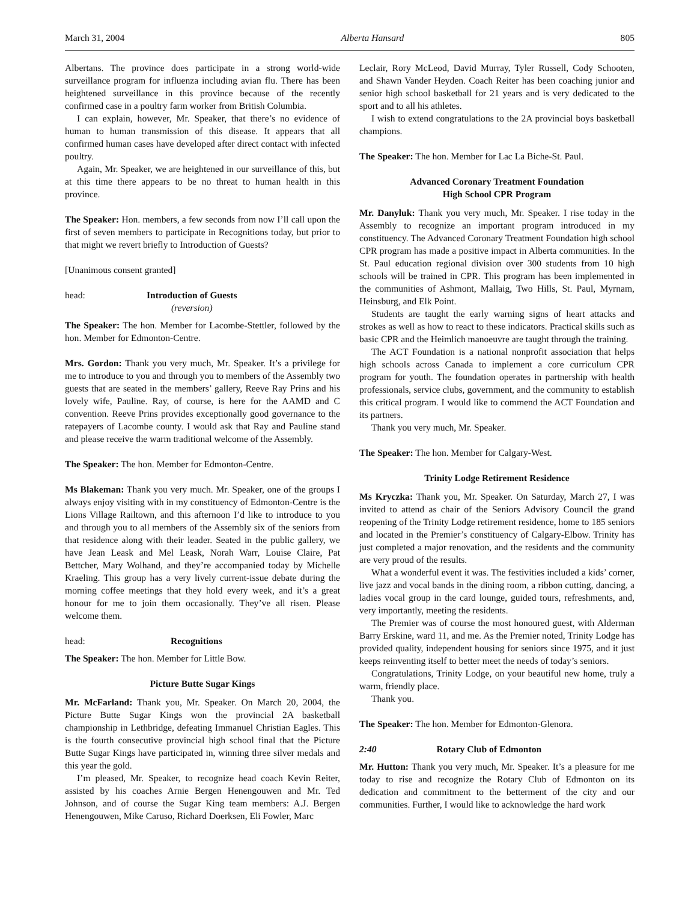March 31, 2004 Alberta Hansard 805
Albertans. The province does participate in a strong world-wide surveillance program for influenza including avian flu. There has been heightened surveillance in this province because of the recently confirmed case in a poultry farm worker from British Columbia.
I can explain, however, Mr. Speaker, that there’s no evidence of human to human transmission of this disease. It appears that all confirmed human cases have developed after direct contact with infected poultry.
Again, Mr. Speaker, we are heightened in our surveillance of this, but at this time there appears to be no threat to human health in this province.
The Speaker: Hon. members, a few seconds from now I’ll call upon the first of seven members to participate in Recognitions today, but prior to that might we revert briefly to Introduction of Guests?
[Unanimous consent granted]
head: Introduction of Guests
(reversion)
The Speaker: The hon. Member for Lacombe-Stettler, followed by the hon. Member for Edmonton-Centre.
Mrs. Gordon: Thank you very much, Mr. Speaker. It’s a privilege for me to introduce to you and through you to members of the Assembly two guests that are seated in the members’ gallery, Reeve Ray Prins and his lovely wife, Pauline. Ray, of course, is here for the AAMD and C convention. Reeve Prins provides exceptionally good governance to the ratepayers of Lacombe county. I would ask that Ray and Pauline stand and please receive the warm traditional welcome of the Assembly.
The Speaker: The hon. Member for Edmonton-Centre.
Ms Blakeman: Thank you very much. Mr. Speaker, one of the groups I always enjoy visiting with in my constituency of Edmonton-Centre is the Lions Village Railtown, and this afternoon I’d like to introduce to you and through you to all members of the Assembly six of the seniors from that residence along with their leader. Seated in the public gallery, we have Jean Leask and Mel Leask, Norah Warr, Louise Claire, Pat Bettcher, Mary Wolhand, and they’re accompanied today by Michelle Kraeling. This group has a very lively current-issue debate during the morning coffee meetings that they hold every week, and it’s a great honour for me to join them occasionally. They’ve all risen. Please welcome them.
head: Recognitions
The Speaker: The hon. Member for Little Bow.
Picture Butte Sugar Kings
Mr. McFarland: Thank you, Mr. Speaker. On March 20, 2004, the Picture Butte Sugar Kings won the provincial 2A basketball championship in Lethbridge, defeating Immanuel Christian Eagles. This is the fourth consecutive provincial high school final that the Picture Butte Sugar Kings have participated in, winning three silver medals and this year the gold.
I’m pleased, Mr. Speaker, to recognize head coach Kevin Reiter, assisted by his coaches Arnie Bergen Henengouwen and Mr. Ted Johnson, and of course the Sugar King team members: A.J. Bergen Henengouwen, Mike Caruso, Richard Doerksen, Eli Fowler, Marc
Leclair, Rory McLeod, David Murray, Tyler Russell, Cody Schooten, and Shawn Vander Heyden. Coach Reiter has been coaching junior and senior high school basketball for 21 years and is very dedicated to the sport and to all his athletes.
I wish to extend congratulations to the 2A provincial boys basketball champions.
The Speaker: The hon. Member for Lac La Biche-St. Paul.
Advanced Coronary Treatment Foundation
High School CPR Program
Mr. Danyluk: Thank you very much, Mr. Speaker. I rise today in the Assembly to recognize an important program introduced in my constituency. The Advanced Coronary Treatment Foundation high school CPR program has made a positive impact in Alberta communities. In the St. Paul education regional division over 300 students from 10 high schools will be trained in CPR. This program has been implemented in the communities of Ashmont, Mallaig, Two Hills, St. Paul, Myrnam, Heinsburg, and Elk Point.
Students are taught the early warning signs of heart attacks and strokes as well as how to react to these indicators. Practical skills such as basic CPR and the Heimlich manoeuvre are taught through the training.
The ACT Foundation is a national nonprofit association that helps high schools across Canada to implement a core curriculum CPR program for youth. The foundation operates in partnership with health professionals, service clubs, government, and the community to establish this critical program. I would like to commend the ACT Foundation and its partners.
Thank you very much, Mr. Speaker.
The Speaker: The hon. Member for Calgary-West.
Trinity Lodge Retirement Residence
Ms Kryczka: Thank you, Mr. Speaker. On Saturday, March 27, I was invited to attend as chair of the Seniors Advisory Council the grand reopening of the Trinity Lodge retirement residence, home to 185 seniors and located in the Premier’s constituency of Calgary-Elbow. Trinity has just completed a major renovation, and the residents and the community are very proud of the results.
What a wonderful event it was. The festivities included a kids’ corner, live jazz and vocal bands in the dining room, a ribbon cutting, dancing, a ladies vocal group in the card lounge, guided tours, refreshments, and, very importantly, meeting the residents.
The Premier was of course the most honoured guest, with Alderman Barry Erskine, ward 11, and me. As the Premier noted, Trinity Lodge has provided quality, independent housing for seniors since 1975, and it just keeps reinventing itself to better meet the needs of today’s seniors.
Congratulations, Trinity Lodge, on your beautiful new home, truly a warm, friendly place.
Thank you.
The Speaker: The hon. Member for Edmonton-Glenora.
2:40 Rotary Club of Edmonton
Mr. Hutton: Thank you very much, Mr. Speaker. It’s a pleasure for me today to rise and recognize the Rotary Club of Edmonton on its dedication and commitment to the betterment of the city and our communities. Further, I would like to acknowledge the hard work